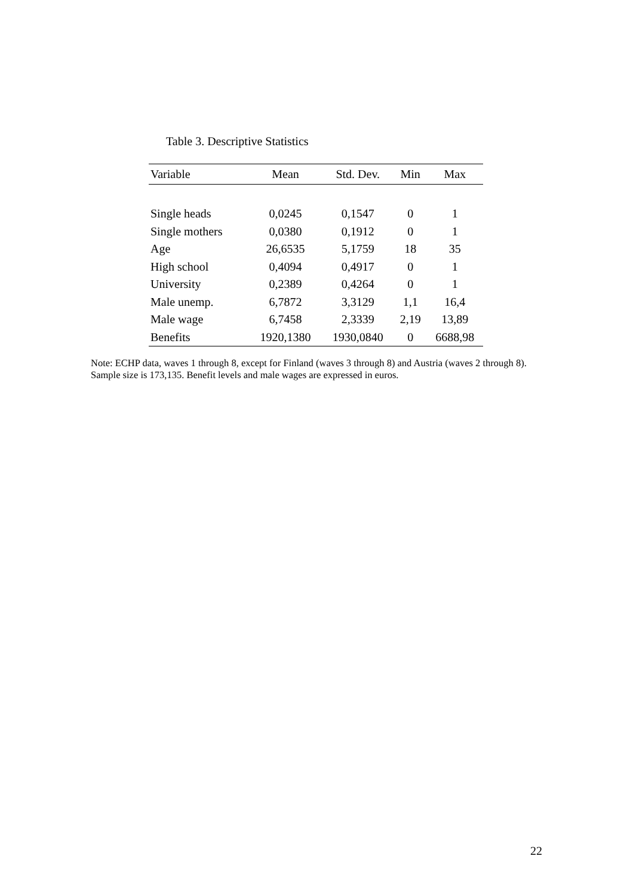Table 3. Descriptive Statistics
| Variable | Mean | Std. Dev. | Min | Max |
| --- | --- | --- | --- | --- |
| Single heads | 0,0245 | 0,1547 | 0 | 1 |
| Single mothers | 0,0380 | 0,1912 | 0 | 1 |
| Age | 26,6535 | 5,1759 | 18 | 35 |
| High school | 0,4094 | 0,4917 | 0 | 1 |
| University | 0,2389 | 0,4264 | 0 | 1 |
| Male unemp. | 6,7872 | 3,3129 | 1,1 | 16,4 |
| Male wage | 6,7458 | 2,3339 | 2,19 | 13,89 |
| Benefits | 1920,1380 | 1930,0840 | 0 | 6688,98 |
Note: ECHP data, waves 1 through 8, except for Finland (waves 3 through 8) and Austria (waves 2 through 8). Sample size is 173,135. Benefit levels and male wages are expressed in euros.
22